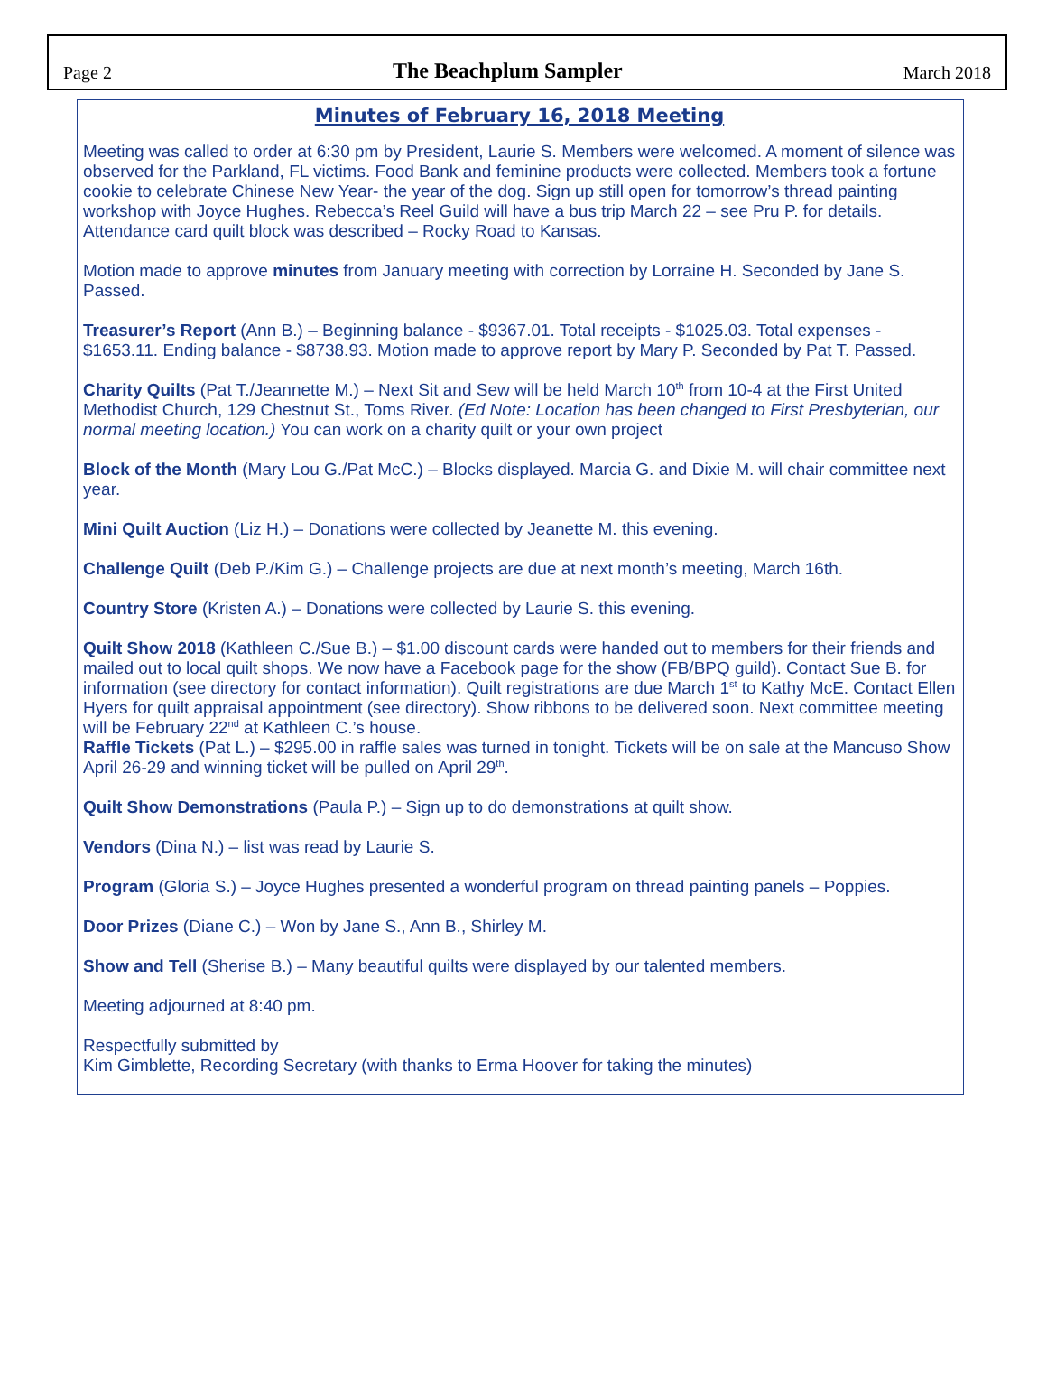Page 2 The Beachplum Sampler March 2018
Minutes of February 16, 2018 Meeting
Meeting was called to order at 6:30 pm by President, Laurie S. Members were welcomed. A moment of silence was observed for the Parkland, FL victims. Food Bank and feminine products were collected. Members took a fortune cookie to celebrate Chinese New Year- the year of the dog. Sign up still open for tomorrow’s thread painting workshop with Joyce Hughes. Rebecca’s Reel Guild will have a bus trip March 22 – see Pru P. for details. Attendance card quilt block was described – Rocky Road to Kansas.
Motion made to approve minutes from January meeting with correction by Lorraine H. Seconded by Jane S. Passed.
Treasurer’s Report (Ann B.) – Beginning balance - $9367.01. Total receipts - $1025.03. Total expenses - $1653.11. Ending balance - $8738.93. Motion made to approve report by Mary P. Seconded by Pat T. Passed.
Charity Quilts (Pat T./Jeannette M.) – Next Sit and Sew will be held March 10<sup>th</sup> from 10-4 at the First United Methodist Church, 129 Chestnut St., Toms River. (Ed Note: Location has been changed to First Presbyterian, our normal meeting location.) You can work on a charity quilt or your own project
Block of the Month (Mary Lou G./Pat McC.) – Blocks displayed. Marcia G. and Dixie M. will chair committee next year.
Mini Quilt Auction (Liz H.) – Donations were collected by Jeanette M. this evening.
Challenge Quilt (Deb P./Kim G.) – Challenge projects are due at next month’s meeting, March 16th.
Country Store (Kristen A.) – Donations were collected by Laurie S. this evening.
Quilt Show 2018 (Kathleen C./Sue B.) – $1.00 discount cards were handed out to members for their friends and mailed out to local quilt shops. We now have a Facebook page for the show (FB/BPQ guild). Contact Sue B. for information (see directory for contact information). Quilt registrations are due March 1<sup>st</sup> to Kathy McE. Contact Ellen Hyers for quilt appraisal appointment (see directory). Show ribbons to be delivered soon. Next committee meeting will be February 22<sup>nd</sup> at Kathleen C.’s house.
Raffle Tickets (Pat L.) – $295.00 in raffle sales was turned in tonight. Tickets will be on sale at the Mancuso Show April 26-29 and winning ticket will be pulled on April 29<sup>th</sup>.
Quilt Show Demonstrations (Paula P.) – Sign up to do demonstrations at quilt show.
Vendors (Dina N.) – list was read by Laurie S.
Program (Gloria S.) – Joyce Hughes presented a wonderful program on thread painting panels – Poppies.
Door Prizes (Diane C.) – Won by Jane S., Ann B., Shirley M.
Show and Tell (Sherise B.) – Many beautiful quilts were displayed by our talented members.
Meeting adjourned at 8:40 pm.
Respectfully submitted by
Kim Gimblette, Recording Secretary (with thanks to Erma Hoover for taking the minutes)